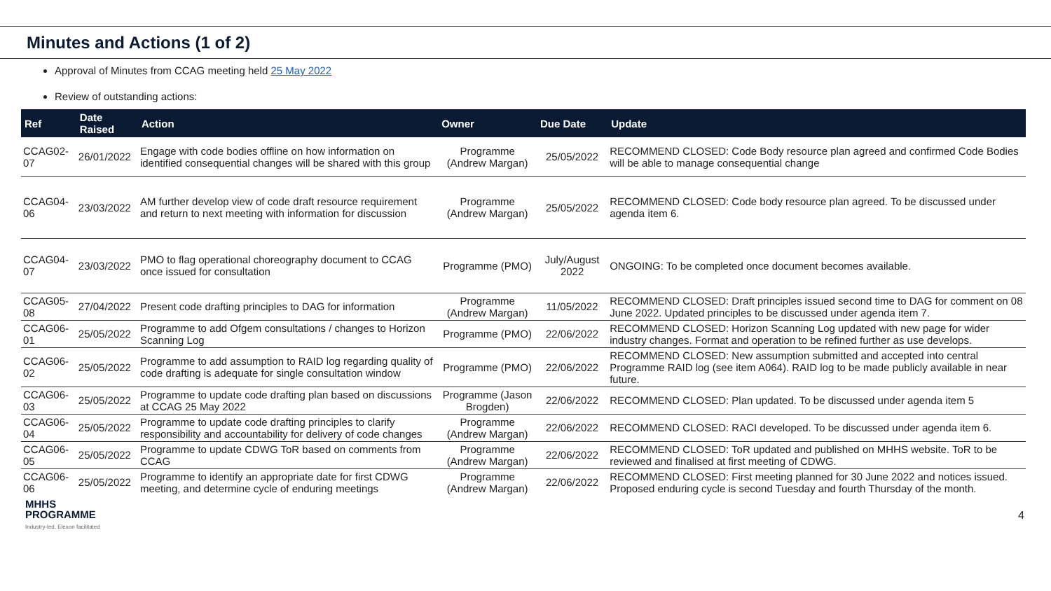Minutes and Actions (1 of 2)
Approval of Minutes from CCAG meeting held 25 May 2022
Review of outstanding actions:
| Ref | Date Raised | Action | Owner | Due Date | Update |
| --- | --- | --- | --- | --- | --- |
| CCAG02-07 | 26/01/2022 | Engage with code bodies offline on how information on identified consequential changes will be shared with this group | Programme (Andrew Margan) | 25/05/2022 | RECOMMEND CLOSED: Code Body resource plan agreed and confirmed Code Bodies will be able to manage consequential change |
| CCAG04-06 | 23/03/2022 | AM further develop view of code draft resource requirement and return to next meeting with information for discussion | Programme (Andrew Margan) | 25/05/2022 | RECOMMEND CLOSED: Code body resource plan agreed. To be discussed under agenda item 6. |
| CCAG04-07 | 23/03/2022 | PMO to flag operational choreography document to CCAG once issued for consultation | Programme (PMO) | July/August 2022 | ONGOING: To be completed once document becomes available. |
| CCAG05-08 | 27/04/2022 | Present code drafting principles to DAG for information | Programme (Andrew Margan) | 11/05/2022 | RECOMMEND CLOSED: Draft principles issued second time to DAG for comment on 08 June 2022. Updated principles to be discussed under agenda item 7. |
| CCAG06-01 | 25/05/2022 | Programme to add Ofgem consultations / changes to Horizon Scanning Log | Programme (PMO) | 22/06/2022 | RECOMMEND CLOSED: Horizon Scanning Log updated with new page for wider industry changes. Format and operation to be refined further as use develops. |
| CCAG06-02 | 25/05/2022 | Programme to add assumption to RAID log regarding quality of code drafting is adequate for single consultation window | Programme (PMO) | 22/06/2022 | RECOMMEND CLOSED: New assumption submitted and accepted into central Programme RAID log (see item A064). RAID log to be made publicly available in near future. |
| CCAG06-03 | 25/05/2022 | Programme to update code drafting plan based on discussions at CCAG 25 May 2022 | Programme (Jason Brogden) | 22/06/2022 | RECOMMEND CLOSED: Plan updated. To be discussed under agenda item 5 |
| CCAG06-04 | 25/05/2022 | Programme to update code drafting principles to clarify responsibility and accountability for delivery of code changes | Programme (Andrew Margan) | 22/06/2022 | RECOMMEND CLOSED: RACI developed. To be discussed under agenda item 6. |
| CCAG06-05 | 25/05/2022 | Programme to update CDWG ToR based on comments from CCAG | Programme (Andrew Margan) | 22/06/2022 | RECOMMEND CLOSED: ToR updated and published on MHHS website. ToR to be reviewed and finalised at first meeting of CDWG. |
| CCAG06-06 | 25/05/2022 | Programme to identify an appropriate date for first CDWG meeting, and determine cycle of enduring meetings | Programme (Andrew Margan) | 22/06/2022 | RECOMMEND CLOSED: First meeting planned for 30 June 2022 and notices issued. Proposed enduring cycle is second Tuesday and fourth Thursday of the month. |
MHHS
PROGRAMME
Industry-led, Elexon facilitated
4